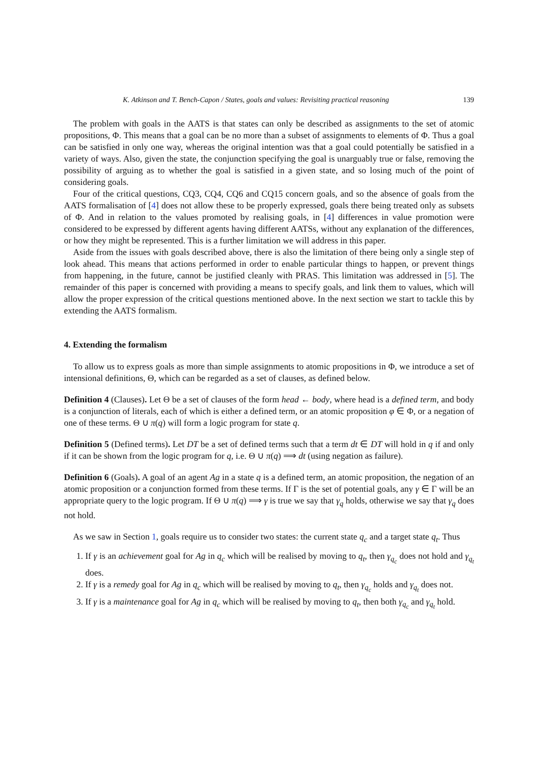K. Atkinson and T. Bench-Capon / States, goals and values: Revisiting practical reasoning 139
The problem with goals in the AATS is that states can only be described as assignments to the set of atomic propositions, Φ. This means that a goal can be no more than a subset of assignments to elements of Φ. Thus a goal can be satisfied in only one way, whereas the original intention was that a goal could potentially be satisfied in a variety of ways. Also, given the state, the conjunction specifying the goal is unarguably true or false, removing the possibility of arguing as to whether the goal is satisfied in a given state, and so losing much of the point of considering goals.
Four of the critical questions, CQ3, CQ4, CQ6 and CQ15 concern goals, and so the absence of goals from the AATS formalisation of [4] does not allow these to be properly expressed, goals there being treated only as subsets of Φ. And in relation to the values promoted by realising goals, in [4] differences in value promotion were considered to be expressed by different agents having different AATSs, without any explanation of the differences, or how they might be represented. This is a further limitation we will address in this paper.
Aside from the issues with goals described above, there is also the limitation of there being only a single step of look ahead. This means that actions performed in order to enable particular things to happen, or prevent things from happening, in the future, cannot be justified cleanly with PRAS. This limitation was addressed in [5]. The remainder of this paper is concerned with providing a means to specify goals, and link them to values, which will allow the proper expression of the critical questions mentioned above. In the next section we start to tackle this by extending the AATS formalism.
4. Extending the formalism
To allow us to express goals as more than simple assignments to atomic propositions in Φ, we introduce a set of intensional definitions, Θ, which can be regarded as a set of clauses, as defined below.
Definition 4 (Clauses). Let Θ be a set of clauses of the form head ← body, where head is a defined term, and body is a conjunction of literals, each of which is either a defined term, or an atomic proposition φ ∈ Φ, or a negation of one of these terms. Θ ∪ π(q) will form a logic program for state q.
Definition 5 (Defined terms). Let DT be a set of defined terms such that a term dt ∈ DT will hold in q if and only if it can be shown from the logic program for q, i.e. Θ ∪ π(q) ⟹ dt (using negation as failure).
Definition 6 (Goals). A goal of an agent Ag in a state q is a defined term, an atomic proposition, the negation of an atomic proposition or a conjunction formed from these terms. If Γ is the set of potential goals, any γ ∈ Γ will be an appropriate query to the logic program. If Θ ∪ π(q) ⟹ γ is true we say that γ<sub>q</sub> holds, otherwise we say that γ<sub>q</sub> does not hold.
As we saw in Section 1, goals require us to consider two states: the current state q<sub>c</sub> and a target state q<sub>t</sub>. Thus
1. If γ is an achievement goal for Ag in q<sub>c</sub> which will be realised by moving to q<sub>t</sub>, then γ<sub>q<sub>c</sub></sub> does not hold and γ<sub>q<sub>t</sub></sub> does.
2. If γ is a remedy goal for Ag in q<sub>c</sub> which will be realised by moving to q<sub>t</sub>, then γ<sub>q<sub>c</sub></sub> holds and γ<sub>q<sub>t</sub></sub> does not.
3. If γ is a maintenance goal for Ag in q<sub>c</sub> which will be realised by moving to q<sub>t</sub>, then both γ<sub>q<sub>c</sub></sub> and γ<sub>q<sub>t</sub></sub> hold.